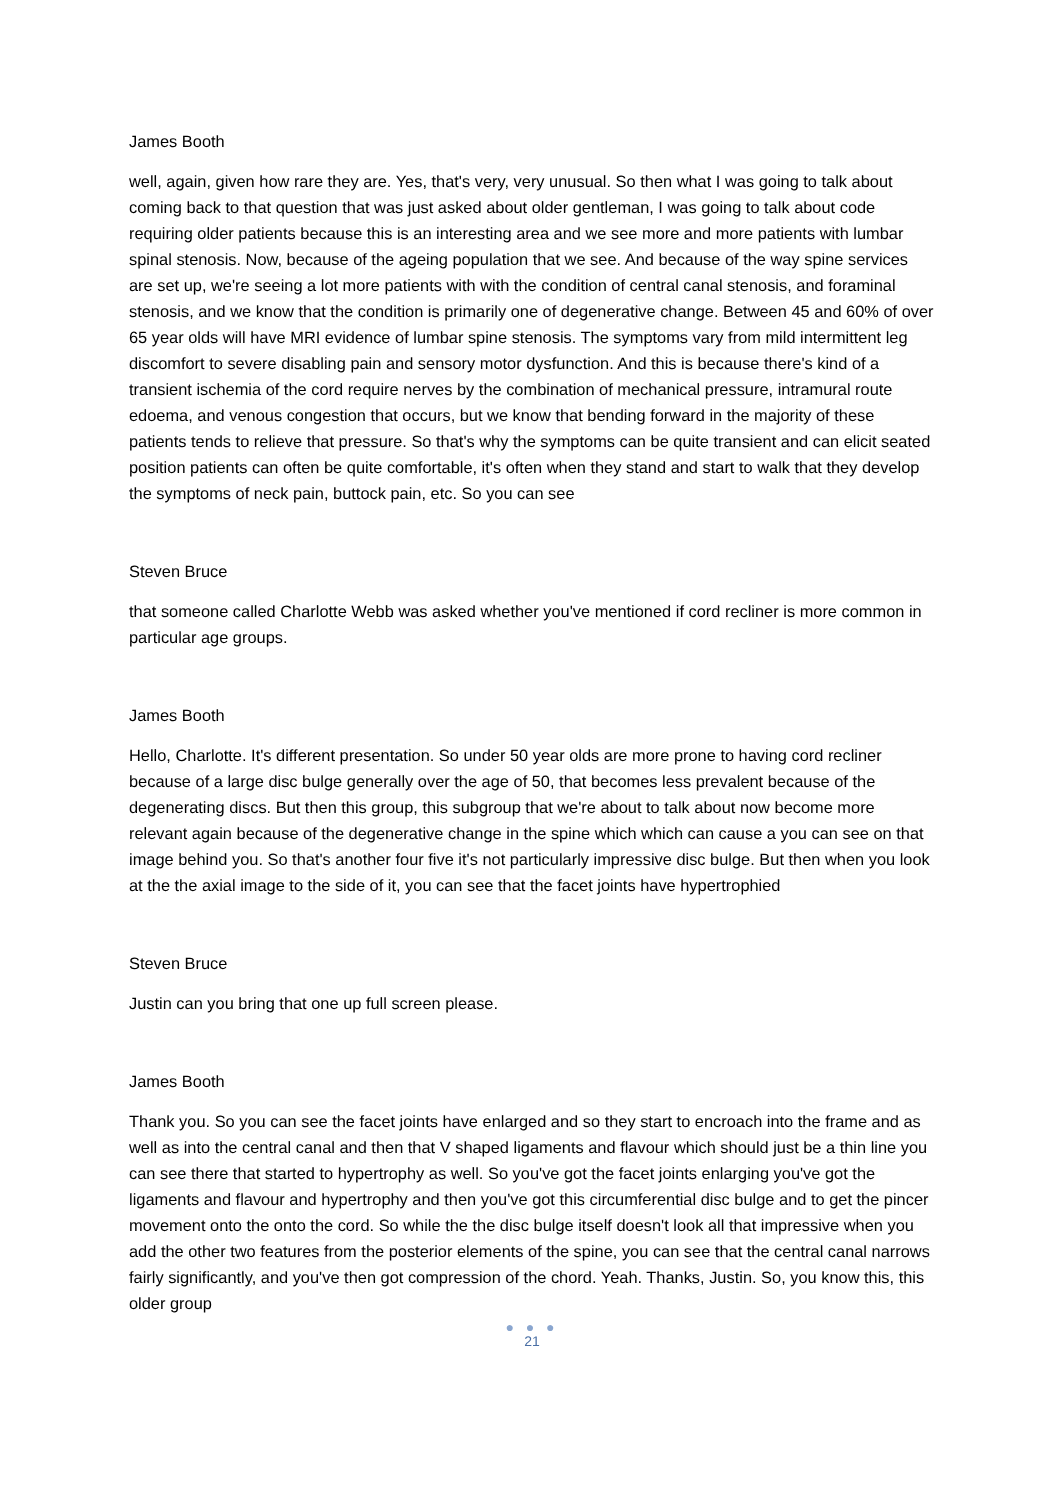James Booth
well, again, given how rare they are. Yes, that's very, very unusual. So then what I was going to talk about coming back to that question that was just asked about older gentleman, I was going to talk about code requiring older patients because this is an interesting area and we see more and more patients with lumbar spinal stenosis. Now, because of the ageing population that we see. And because of the way spine services are set up, we're seeing a lot more patients with with the condition of central canal stenosis, and foraminal stenosis, and we know that the condition is primarily one of degenerative change. Between 45 and 60% of over 65 year olds will have MRI evidence of lumbar spine stenosis. The symptoms vary from mild intermittent leg discomfort to severe disabling pain and sensory motor dysfunction. And this is because there's kind of a transient ischemia of the cord require nerves by the combination of mechanical pressure, intramural route edoema, and venous congestion that occurs, but we know that bending forward in the majority of these patients tends to relieve that pressure. So that's why the symptoms can be quite transient and can elicit seated position patients can often be quite comfortable, it's often when they stand and start to walk that they develop the symptoms of neck pain, buttock pain, etc. So you can see
Steven Bruce
that someone called Charlotte Webb was asked whether you've mentioned if cord recliner is more common in particular age groups.
James Booth
Hello, Charlotte. It's different presentation. So under 50 year olds are more prone to having cord recliner because of a large disc bulge generally over the age of 50, that becomes less prevalent because of the degenerating discs. But then this group, this subgroup that we're about to talk about now become more relevant again because of the degenerative change in the spine which which can cause a you can see on that image behind you. So that's another four five it's not particularly impressive disc bulge. But then when you look at the the axial image to the side of it, you can see that the facet joints have hypertrophied
Steven Bruce
Justin can you bring that one up full screen please.
James Booth
Thank you. So you can see the facet joints have enlarged and so they start to encroach into the frame and as well as into the central canal and then that V shaped ligaments and flavour which should just be a thin line you can see there that started to hypertrophy as well. So you've got the facet joints enlarging you've got the ligaments and flavour and hypertrophy and then you've got this circumferential disc bulge and to get the pincer movement onto the onto the cord. So while the the disc bulge itself doesn't look all that impressive when you add the other two features from the posterior elements of the spine, you can see that the central canal narrows fairly significantly, and you've then got compression of the chord. Yeah. Thanks, Justin. So, you know this, this older group
● ● ●
21